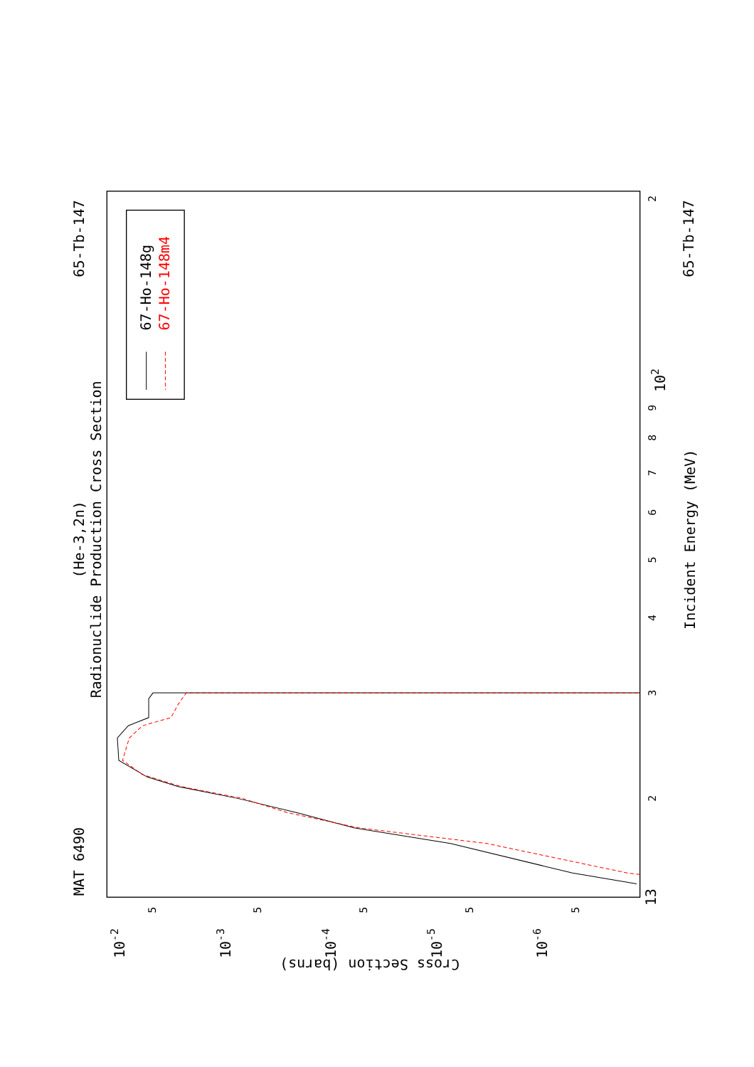MAT 6490
(He-3,2n)
Radionuclide Production Cross Section
65-Tb-147
65-Tb-147
Incident Energy (MeV)
Cross Section (barns)
13
2
3
4
5
6
7
8
9
102
2
10-2
10-3
10-4
10-5
10-6
5
5
5
5
5
67-Ho-148g
67-Ho-148m4